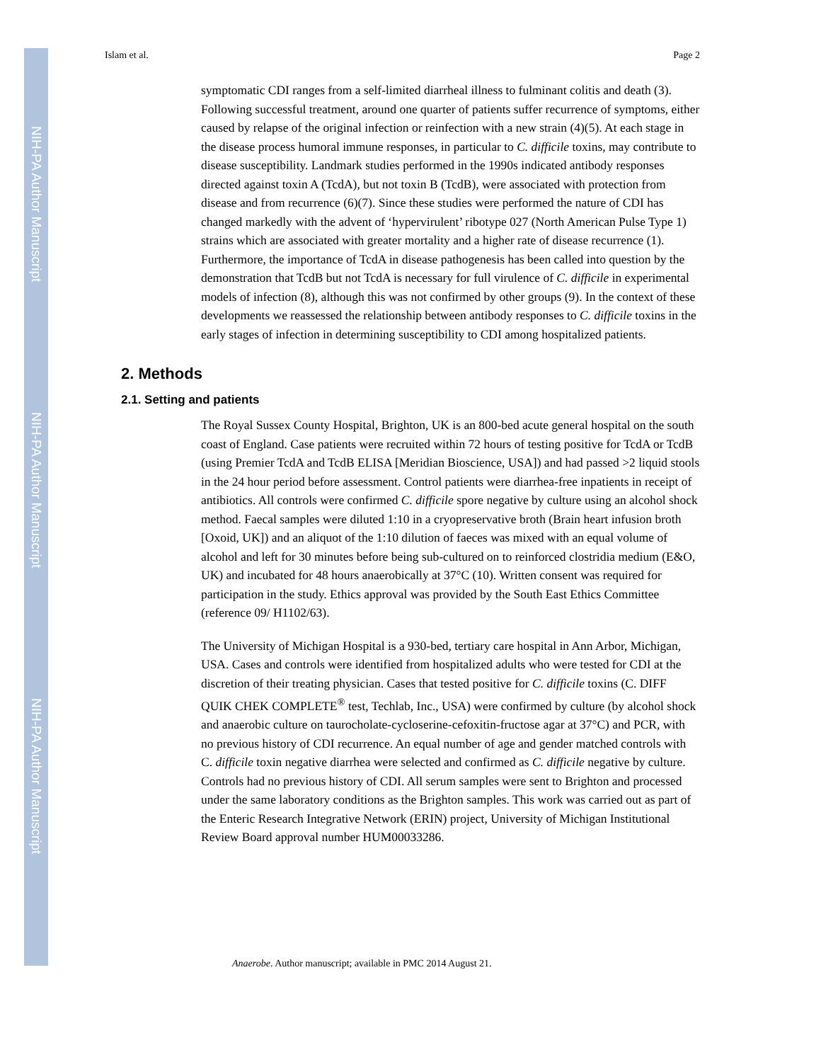NIH-PA Author Manuscript
NIH-PA Author Manuscript
NIH-PA Author Manuscript
Islam et al. Page 2
symptomatic CDI ranges from a self-limited diarrheal illness to fulminant colitis and death (3). Following successful treatment, around one quarter of patients suffer recurrence of symptoms, either caused by relapse of the original infection or reinfection with a new strain (4)(5). At each stage in the disease process humoral immune responses, in particular to C. difficile toxins, may contribute to disease susceptibility. Landmark studies performed in the 1990s indicated antibody responses directed against toxin A (TcdA), but not toxin B (TcdB), were associated with protection from disease and from recurrence (6)(7). Since these studies were performed the nature of CDI has changed markedly with the advent of ‘hypervirulent’ ribotype 027 (North American Pulse Type 1) strains which are associated with greater mortality and a higher rate of disease recurrence (1). Furthermore, the importance of TcdA in disease pathogenesis has been called into question by the demonstration that TcdB but not TcdA is necessary for full virulence of C. difficile in experimental models of infection (8), although this was not confirmed by other groups (9). In the context of these developments we reassessed the relationship between antibody responses to C. difficile toxins in the early stages of infection in determining susceptibility to CDI among hospitalized patients.
2. Methods
2.1. Setting and patients
The Royal Sussex County Hospital, Brighton, UK is an 800-bed acute general hospital on the south coast of England. Case patients were recruited within 72 hours of testing positive for TcdA or TcdB (using Premier TcdA and TcdB ELISA [Meridian Bioscience, USA]) and had passed >2 liquid stools in the 24 hour period before assessment. Control patients were diarrhea-free inpatients in receipt of antibiotics. All controls were confirmed C. difficile spore negative by culture using an alcohol shock method. Faecal samples were diluted 1:10 in a cryopreservative broth (Brain heart infusion broth [Oxoid, UK]) and an aliquot of the 1:10 dilution of faeces was mixed with an equal volume of alcohol and left for 30 minutes before being sub-cultured on to reinforced clostridia medium (E&O, UK) and incubated for 48 hours anaerobically at 37°C (10). Written consent was required for participation in the study. Ethics approval was provided by the South East Ethics Committee (reference 09/ H1102/63).
The University of Michigan Hospital is a 930-bed, tertiary care hospital in Ann Arbor, Michigan, USA. Cases and controls were identified from hospitalized adults who were tested for CDI at the discretion of their treating physician. Cases that tested positive for C. difficile toxins (C. DIFF QUIK CHEK COMPLETE<sup>®</sup> test, Techlab, Inc., USA) were confirmed by culture (by alcohol shock and anaerobic culture on taurocholate-cycloserine-cefoxitin-fructose agar at 37°C) and PCR, with no previous history of CDI recurrence. An equal number of age and gender matched controls with C. difficile toxin negative diarrhea were selected and confirmed as C. difficile negative by culture. Controls had no previous history of CDI. All serum samples were sent to Brighton and processed under the same laboratory conditions as the Brighton samples. This work was carried out as part of the Enteric Research Integrative Network (ERIN) project, University of Michigan Institutional Review Board approval number HUM00033286.
Anaerobe. Author manuscript; available in PMC 2014 August 21.